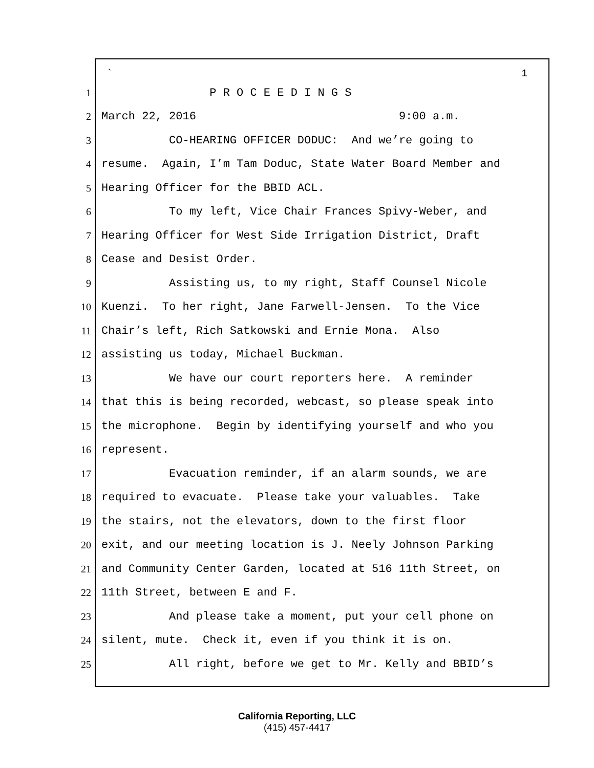` 1
1 P R O C E E D I N G S
2 March 22, 2016 9:00 a.m.
3 CO-HEARING OFFICER DODUC: And we’re going to
4 resume. Again, I’m Tam Doduc, State Water Board Member and
5 Hearing Officer for the BBID ACL.
6 To my left, Vice Chair Frances Spivy-Weber, and
7 Hearing Officer for West Side Irrigation District, Draft
8 Cease and Desist Order.
9 Assisting us, to my right, Staff Counsel Nicole
10 Kuenzi. To her right, Jane Farwell-Jensen. To the Vice
11 Chair’s left, Rich Satkowski and Ernie Mona. Also
12 assisting us today, Michael Buckman.
13 We have our court reporters here. A reminder
14 that this is being recorded, webcast, so please speak into
15 the microphone. Begin by identifying yourself and who you
16 represent.
17 Evacuation reminder, if an alarm sounds, we are
18 required to evacuate. Please take your valuables. Take
19 the stairs, not the elevators, down to the first floor
20 exit, and our meeting location is J. Neely Johnson Parking
21 and Community Center Garden, located at 516 11th Street, on
22 11th Street, between E and F.
23 And please take a moment, put your cell phone on
24 silent, mute. Check it, even if you think it is on.
25 All right, before we get to Mr. Kelly and BBID’s
California Reporting, LLC
(415) 457-4417